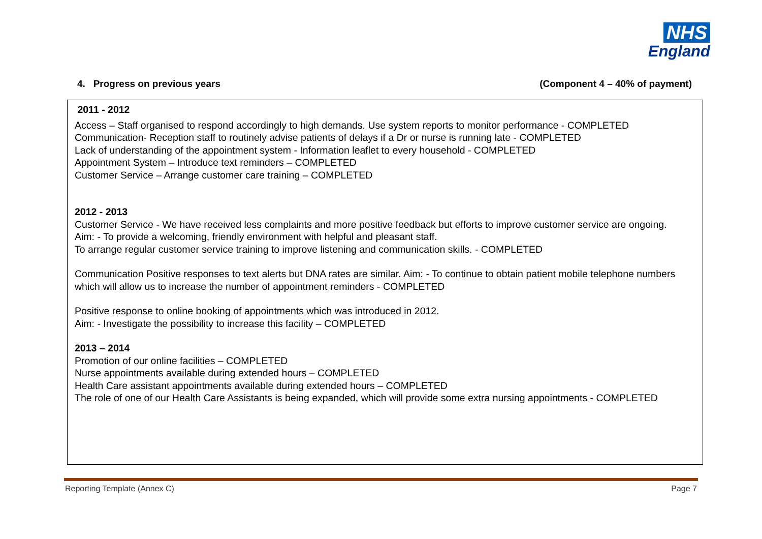NHS
England
4. Progress on previous years (Component 4 – 40% of payment)
2011 - 2012
Access – Staff organised to respond accordingly to high demands. Use system reports to monitor performance - COMPLETED
Communication- Reception staff to routinely advise patients of delays if a Dr or nurse is running late - COMPLETED
Lack of understanding of the appointment system - Information leaflet to every household - COMPLETED
Appointment System – Introduce text reminders – COMPLETED
Customer Service – Arrange customer care training – COMPLETED
2012 - 2013
Customer Service - We have received less complaints and more positive feedback but efforts to improve customer service are ongoing.
Aim: - To provide a welcoming, friendly environment with helpful and pleasant staff.
To arrange regular customer service training to improve listening and communication skills. - COMPLETED
Communication Positive responses to text alerts but DNA rates are similar. Aim: - To continue to obtain patient mobile telephone numbers which will allow us to increase the number of appointment reminders - COMPLETED
Positive response to online booking of appointments which was introduced in 2012.
Aim: - Investigate the possibility to increase this facility – COMPLETED
2013 – 2014
Promotion of our online facilities – COMPLETED
Nurse appointments available during extended hours – COMPLETED
Health Care assistant appointments available during extended hours – COMPLETED
The role of one of our Health Care Assistants is being expanded, which will provide some extra nursing appointments - COMPLETED
Reporting Template (Annex C) Page 7